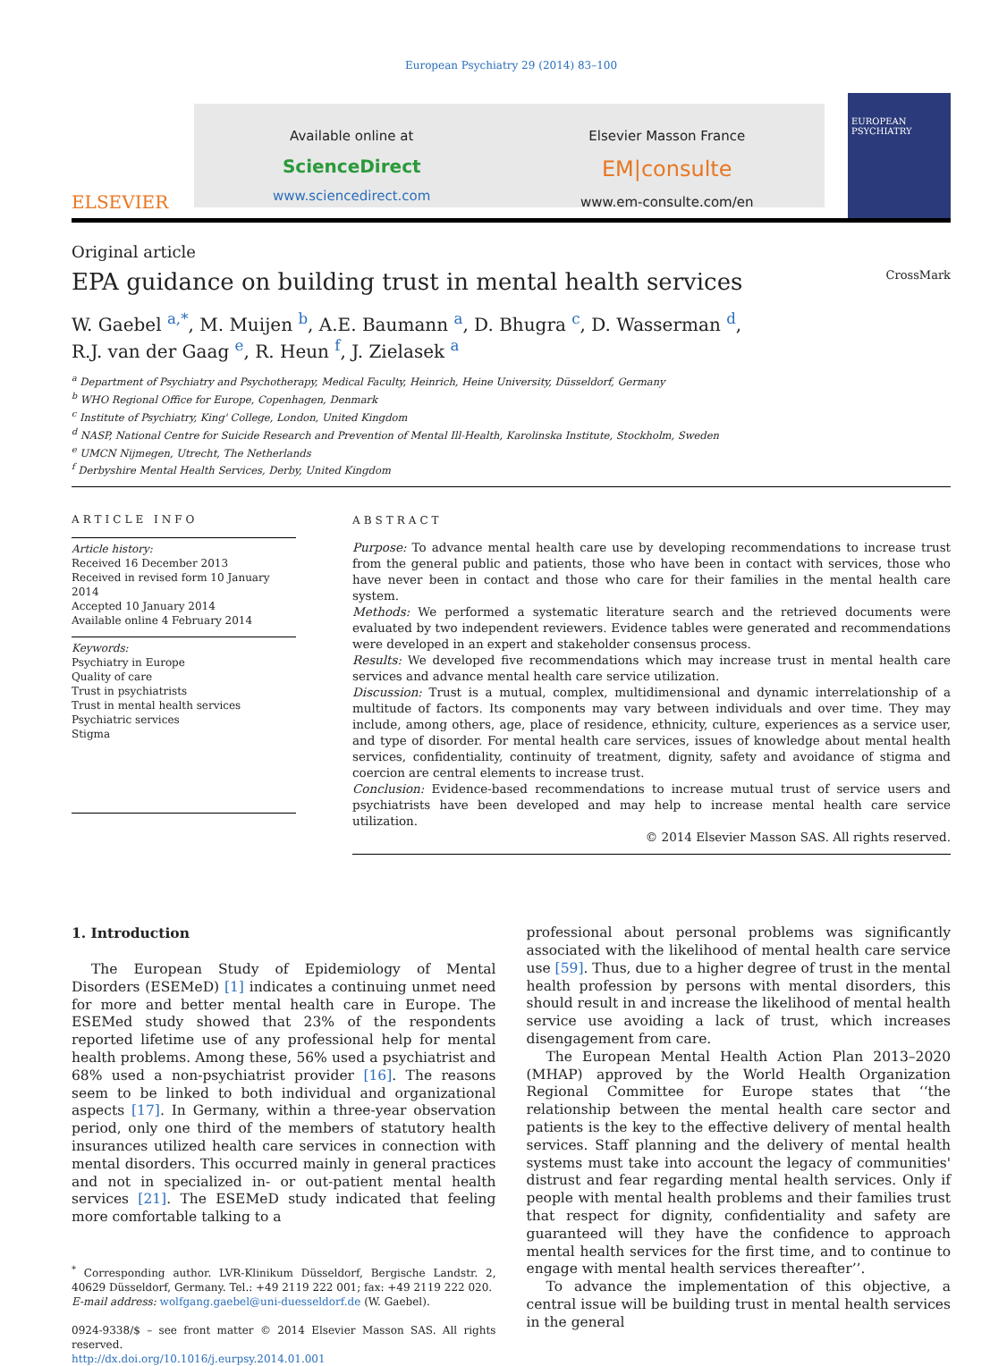European Psychiatry 29 (2014) 83–100
ELSEVIER
Available online at
ScienceDirect
www.sciencedirect.com
Elsevier Masson France
EM|consulte
www.em-consulte.com/en
EUROPEAN PSYCHIATRY
Original article
EPA guidance on building trust in mental health services CrossMark
W. Gaebel <sup>a,*</sup>, M. Muijen <sup>b</sup>, A.E. Baumann <sup>a</sup>, D. Bhugra <sup>c</sup>, D. Wasserman <sup>d</sup>,
R.J. van der Gaag <sup>e</sup>, R. Heun <sup>f</sup>, J. Zielasek <sup>a</sup>
<sup>a</sup> Department of Psychiatry and Psychotherapy, Medical Faculty, Heinrich, Heine University, Düsseldorf, Germany
<sup>b</sup> WHO Regional Office for Europe, Copenhagen, Denmark
<sup>c</sup> Institute of Psychiatry, King' College, London, United Kingdom
<sup>d</sup> NASP, National Centre for Suicide Research and Prevention of Mental Ill-Health, Karolinska Institute, Stockholm, Sweden
<sup>e</sup> UMCN Nijmegen, Utrecht, The Netherlands
<sup>f</sup> Derbyshire Mental Health Services, Derby, United Kingdom
ARTICLE INFO
Article history:
Received 16 December 2013
Received in revised form 10 January 2014
Accepted 10 January 2014
Available online 4 February 2014
Keywords:
Psychiatry in Europe
Quality of care
Trust in psychiatrists
Trust in mental health services
Psychiatric services
Stigma
ABSTRACT
Purpose: To advance mental health care use by developing recommendations to increase trust from the general public and patients, those who have been in contact with services, those who have never been in contact and those who care for their families in the mental health care system.
Methods: We performed a systematic literature search and the retrieved documents were evaluated by two independent reviewers. Evidence tables were generated and recommendations were developed in an expert and stakeholder consensus process.
Results: We developed five recommendations which may increase trust in mental health care services and advance mental health care service utilization.
Discussion: Trust is a mutual, complex, multidimensional and dynamic interrelationship of a multitude of factors. Its components may vary between individuals and over time. They may include, among others, age, place of residence, ethnicity, culture, experiences as a service user, and type of disorder. For mental health care services, issues of knowledge about mental health services, confidentiality, continuity of treatment, dignity, safety and avoidance of stigma and coercion are central elements to increase trust.
Conclusion: Evidence-based recommendations to increase mutual trust of service users and psychiatrists have been developed and may help to increase mental health care service utilization.
© 2014 Elsevier Masson SAS. All rights reserved.
1. Introduction
The European Study of Epidemiology of Mental Disorders (ESEMeD) [1] indicates a continuing unmet need for more and better mental health care in Europe. The ESEMed study showed that 23% of the respondents reported lifetime use of any professional help for mental health problems. Among these, 56% used a psychiatrist and 68% used a non-psychiatrist provider [16]. The reasons seem to be linked to both individual and organizational aspects [17]. In Germany, within a three-year observation period, only one third of the members of statutory health insurances utilized health care services in connection with mental disorders. This occurred mainly in general practices and not in specialized in- or out-patient mental health services [21]. The ESEMeD study indicated that feeling more comfortable talking to a
<sup>*</sup> Corresponding author. LVR-Klinikum Düsseldorf, Bergische Landstr. 2, 40629 Düsseldorf, Germany. Tel.: +49 2119 222 001; fax: +49 2119 222 020.
E-mail address: wolfgang.gaebel@uni-duesseldorf.de (W. Gaebel).
0924-9338/$ – see front matter © 2014 Elsevier Masson SAS. All rights reserved.
http://dx.doi.org/10.1016/j.eurpsy.2014.01.001
professional about personal problems was significantly associated with the likelihood of mental health care service use [59]. Thus, due to a higher degree of trust in the mental health profession by persons with mental disorders, this should result in and increase the likelihood of mental health service use avoiding a lack of trust, which increases disengagement from care.
The European Mental Health Action Plan 2013–2020 (MHAP) approved by the World Health Organization Regional Committee for Europe states that ‘‘the relationship between the mental health care sector and patients is the key to the effective delivery of mental health services. Staff planning and the delivery of mental health systems must take into account the legacy of communities' distrust and fear regarding mental health services. Only if people with mental health problems and their families trust that respect for dignity, confidentiality and safety are guaranteed will they have the confidence to approach mental health services for the first time, and to continue to engage with mental health services thereafter’’.
To advance the implementation of this objective, a central issue will be building trust in mental health services in the general